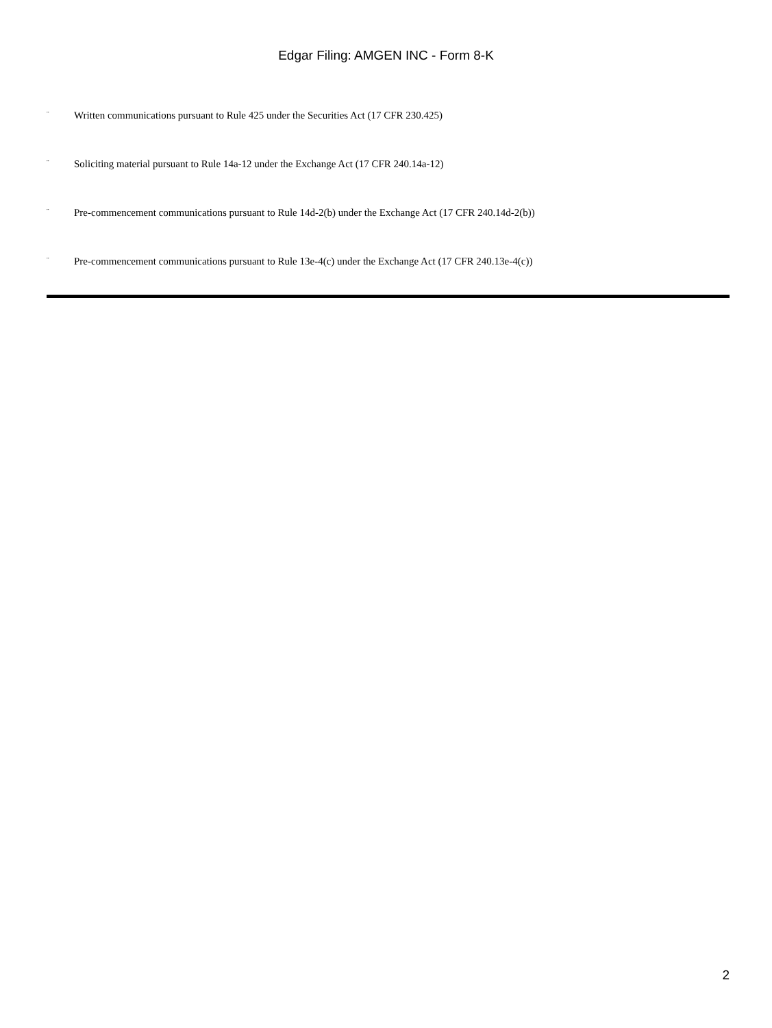Edgar Filing: AMGEN INC - Form 8-K
¨ Written communications pursuant to Rule 425 under the Securities Act (17 CFR 230.425)
¨ Soliciting material pursuant to Rule 14a-12 under the Exchange Act (17 CFR 240.14a-12)
¨ Pre-commencement communications pursuant to Rule 14d-2(b) under the Exchange Act (17 CFR 240.14d-2(b))
¨ Pre-commencement communications pursuant to Rule 13e-4(c) under the Exchange Act (17 CFR 240.13e-4(c))
2